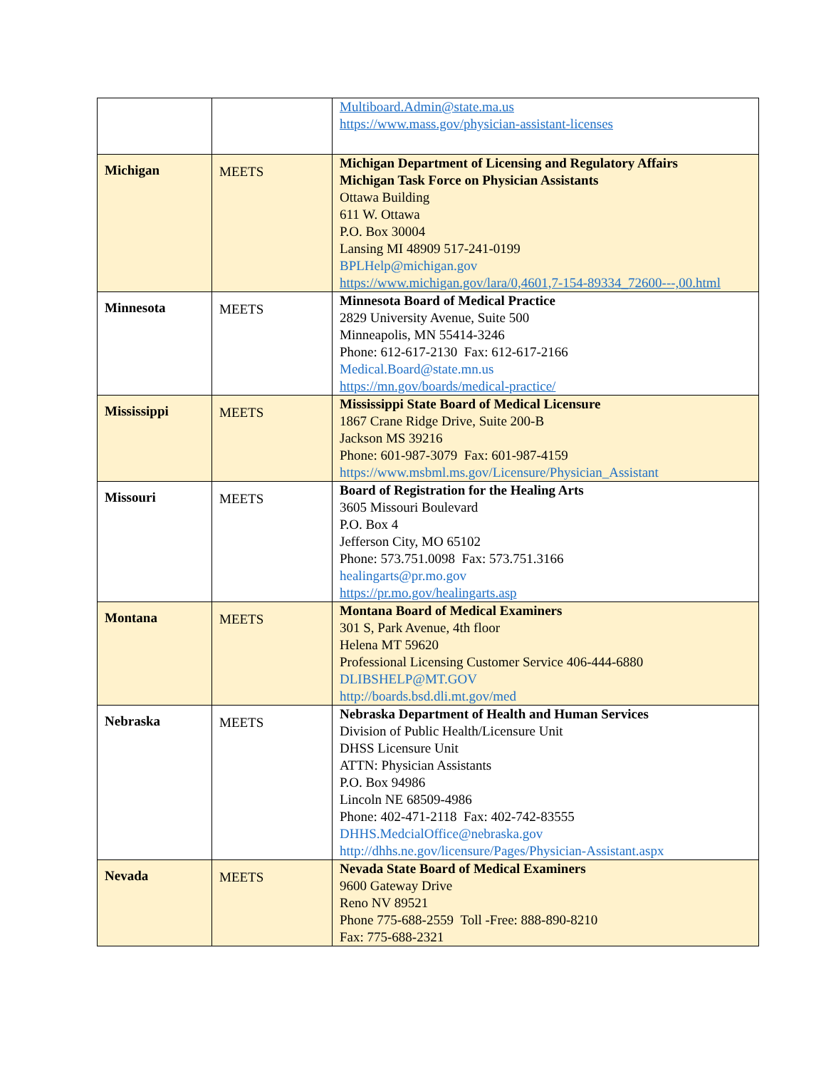| | | Multiboard.Admin@state.ma.us https://www.mass.gov/physician-assistant-licenses |
| Michigan | MEETS | Michigan Department of Licensing and Regulatory Affairs Michigan Task Force on Physician Assistants Ottawa Building 611 W. Ottawa P.O. Box 30004 Lansing MI 48909 517-241-0199 BPLHelp@michigan.gov https://www.michigan.gov/lara/0,4601,7-154-89334_72600---,00.html |
| Minnesota | MEETS | Minnesota Board of Medical Practice 2829 University Avenue, Suite 500 Minneapolis, MN 55414-3246 Phone: 612-617-2130 Fax: 612-617-2166 Medical.Board@state.mn.us https://mn.gov/boards/medical-practice/ |
| Mississippi | MEETS | Mississippi State Board of Medical Licensure 1867 Crane Ridge Drive, Suite 200-B Jackson MS 39216 Phone: 601-987-3079 Fax: 601-987-4159 https://www.msbml.ms.gov/Licensure/Physician_Assistant |
| Missouri | MEETS | Board of Registration for the Healing Arts 3605 Missouri Boulevard P.O. Box 4 Jefferson City, MO 65102 Phone: 573.751.0098 Fax: 573.751.3166 healingarts@pr.mo.gov https://pr.mo.gov/healingarts.asp |
| Montana | MEETS | Montana Board of Medical Examiners 301 S, Park Avenue, 4th floor Helena MT 59620 Professional Licensing Customer Service 406-444-6880 DLIBSHELP@MT.GOV http://boards.bsd.dli.mt.gov/med |
| Nebraska | MEETS | Nebraska Department of Health and Human Services Division of Public Health/Licensure Unit DHSS Licensure Unit ATTN: Physician Assistants P.O. Box 94986 Lincoln NE 68509-4986 Phone: 402-471-2118 Fax: 402-742-83555 DHHS.MedcialOffice@nebraska.gov http://dhhs.ne.gov/licensure/Pages/Physician-Assistant.aspx |
| Nevada | MEETS | Nevada State Board of Medical Examiners 9600 Gateway Drive Reno NV 89521 Phone 775-688-2559 Toll -Free: 888-890-8210 Fax: 775-688-2321 |